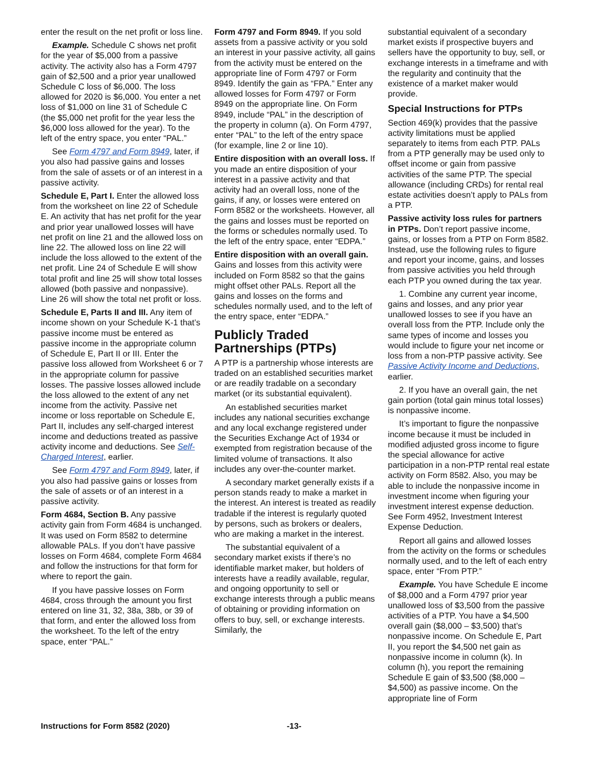enter the result on the net profit or loss line.
Example. Schedule C shows net profit for the year of $5,000 from a passive activity. The activity also has a Form 4797 gain of $2,500 and a prior year unallowed Schedule C loss of $6,000. The loss allowed for 2020 is $6,000. You enter a net loss of $1,000 on line 31 of Schedule C (the $5,000 net profit for the year less the $6,000 loss allowed for the year). To the left of the entry space, you enter “PAL.”
See Form 4797 and Form 8949, later, if you also had passive gains and losses from the sale of assets or of an interest in a passive activity.
Schedule E, Part I. Enter the allowed loss from the worksheet on line 22 of Schedule E. An activity that has net profit for the year and prior year unallowed losses will have net profit on line 21 and the allowed loss on line 22. The allowed loss on line 22 will include the loss allowed to the extent of the net profit. Line 24 of Schedule E will show total profit and line 25 will show total losses allowed (both passive and nonpassive). Line 26 will show the total net profit or loss.
Schedule E, Parts II and III. Any item of income shown on your Schedule K-1 that’s passive income must be entered as passive income in the appropriate column of Schedule E, Part II or III. Enter the passive loss allowed from Worksheet 6 or 7 in the appropriate column for passive losses. The passive losses allowed include the loss allowed to the extent of any net income from the activity. Passive net income or loss reportable on Schedule E, Part II, includes any self-charged interest income and deductions treated as passive activity income and deductions. See Self-Charged Interest, earlier.
See Form 4797 and Form 8949, later, if you also had passive gains or losses from the sale of assets or of an interest in a passive activity.
Form 4684, Section B. Any passive activity gain from Form 4684 is unchanged. It was used on Form 8582 to determine allowable PALs. If you don’t have passive losses on Form 4684, complete Form 4684 and follow the instructions for that form for where to report the gain.
If you have passive losses on Form 4684, cross through the amount you first entered on line 31, 32, 38a, 38b, or 39 of that form, and enter the allowed loss from the worksheet. To the left of the entry space, enter “PAL.”
Form 4797 and Form 8949. If you sold assets from a passive activity or you sold an interest in your passive activity, all gains from the activity must be entered on the appropriate line of Form 4797 or Form 8949. Identify the gain as “FPA.” Enter any allowed losses for Form 4797 or Form 8949 on the appropriate line. On Form 8949, include “PAL” in the description of the property in column (a). On Form 4797, enter “PAL” to the left of the entry space (for example, line 2 or line 10).
Entire disposition with an overall loss. If you made an entire disposition of your interest in a passive activity and that activity had an overall loss, none of the gains, if any, or losses were entered on Form 8582 or the worksheets. However, all the gains and losses must be reported on the forms or schedules normally used. To the left of the entry space, enter “EDPA.”
Entire disposition with an overall gain. Gains and losses from this activity were included on Form 8582 so that the gains might offset other PALs. Report all the gains and losses on the forms and schedules normally used, and to the left of the entry space, enter “EDPA.”
Publicly Traded Partnerships (PTPs)
A PTP is a partnership whose interests are traded on an established securities market or are readily tradable on a secondary market (or its substantial equivalent).
An established securities market includes any national securities exchange and any local exchange registered under the Securities Exchange Act of 1934 or exempted from registration because of the limited volume of transactions. It also includes any over-the-counter market.
A secondary market generally exists if a person stands ready to make a market in the interest. An interest is treated as readily tradable if the interest is regularly quoted by persons, such as brokers or dealers, who are making a market in the interest.
The substantial equivalent of a secondary market exists if there’s no identifiable market maker, but holders of interests have a readily available, regular, and ongoing opportunity to sell or exchange interests through a public means of obtaining or providing information on offers to buy, sell, or exchange interests. Similarly, the
substantial equivalent of a secondary market exists if prospective buyers and sellers have the opportunity to buy, sell, or exchange interests in a timeframe and with the regularity and continuity that the existence of a market maker would provide.
Special Instructions for PTPs
Section 469(k) provides that the passive activity limitations must be applied separately to items from each PTP. PALs from a PTP generally may be used only to offset income or gain from passive activities of the same PTP. The special allowance (including CRDs) for rental real estate activities doesn’t apply to PALs from a PTP.
Passive activity loss rules for partners in PTPs. Don’t report passive income, gains, or losses from a PTP on Form 8582. Instead, use the following rules to figure and report your income, gains, and losses from passive activities you held through each PTP you owned during the tax year.
1. Combine any current year income, gains and losses, and any prior year unallowed losses to see if you have an overall loss from the PTP. Include only the same types of income and losses you would include to figure your net income or loss from a non-PTP passive activity. See Passive Activity Income and Deductions, earlier.
2. If you have an overall gain, the net gain portion (total gain minus total losses) is nonpassive income.
It’s important to figure the nonpassive income because it must be included in modified adjusted gross income to figure the special allowance for active participation in a non-PTP rental real estate activity on Form 8582. Also, you may be able to include the nonpassive income in investment income when figuring your investment interest expense deduction. See Form 4952, Investment Interest Expense Deduction.
Report all gains and allowed losses from the activity on the forms or schedules normally used, and to the left of each entry space, enter “From PTP.”
Example. You have Schedule E income of $8,000 and a Form 4797 prior year unallowed loss of $3,500 from the passive activities of a PTP. You have a $4,500 overall gain ($8,000 – $3,500) that’s nonpassive income. On Schedule E, Part II, you report the $4,500 net gain as nonpassive income in column (k). In column (h), you report the remaining Schedule E gain of $3,500 ($8,000 – $4,500) as passive income. On the appropriate line of Form
Instructions for Form 8582 (2020) -13-